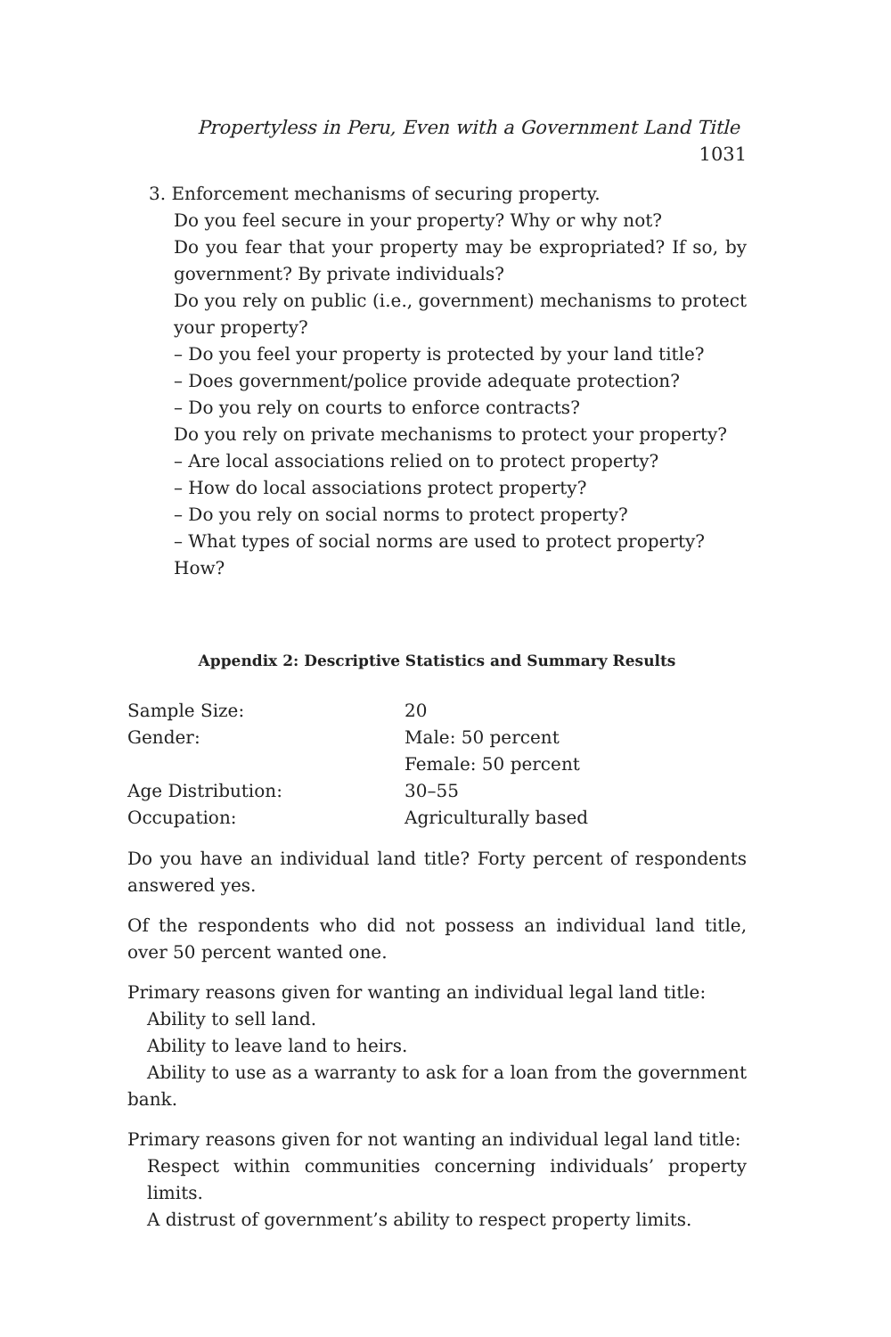Propertyless in Peru, Even with a Government Land Title 1031
3. Enforcement mechanisms of securing property.
Do you feel secure in your property? Why or why not?
Do you fear that your property may be expropriated? If so, by government? By private individuals?
Do you rely on public (i.e., government) mechanisms to protect your property?
– Do you feel your property is protected by your land title?
– Does government/police provide adequate protection?
– Do you rely on courts to enforce contracts?
Do you rely on private mechanisms to protect your property?
– Are local associations relied on to protect property?
– How do local associations protect property?
– Do you rely on social norms to protect property?
– What types of social norms are used to protect property? How?
Appendix 2: Descriptive Statistics and Summary Results
| Sample Size: | 20 |
| Gender: | Male: 50 percent |
| | Female: 50 percent |
| Age Distribution: | 30–55 |
| Occupation: | Agriculturally based |
Do you have an individual land title? Forty percent of respondents answered yes.
Of the respondents who did not possess an individual land title, over 50 percent wanted one.
Primary reasons given for wanting an individual legal land title:
Ability to sell land.
Ability to leave land to heirs.
Ability to use as a warranty to ask for a loan from the government bank.
Primary reasons given for not wanting an individual legal land title:
Respect within communities concerning individuals’ property limits.
A distrust of government’s ability to respect property limits.